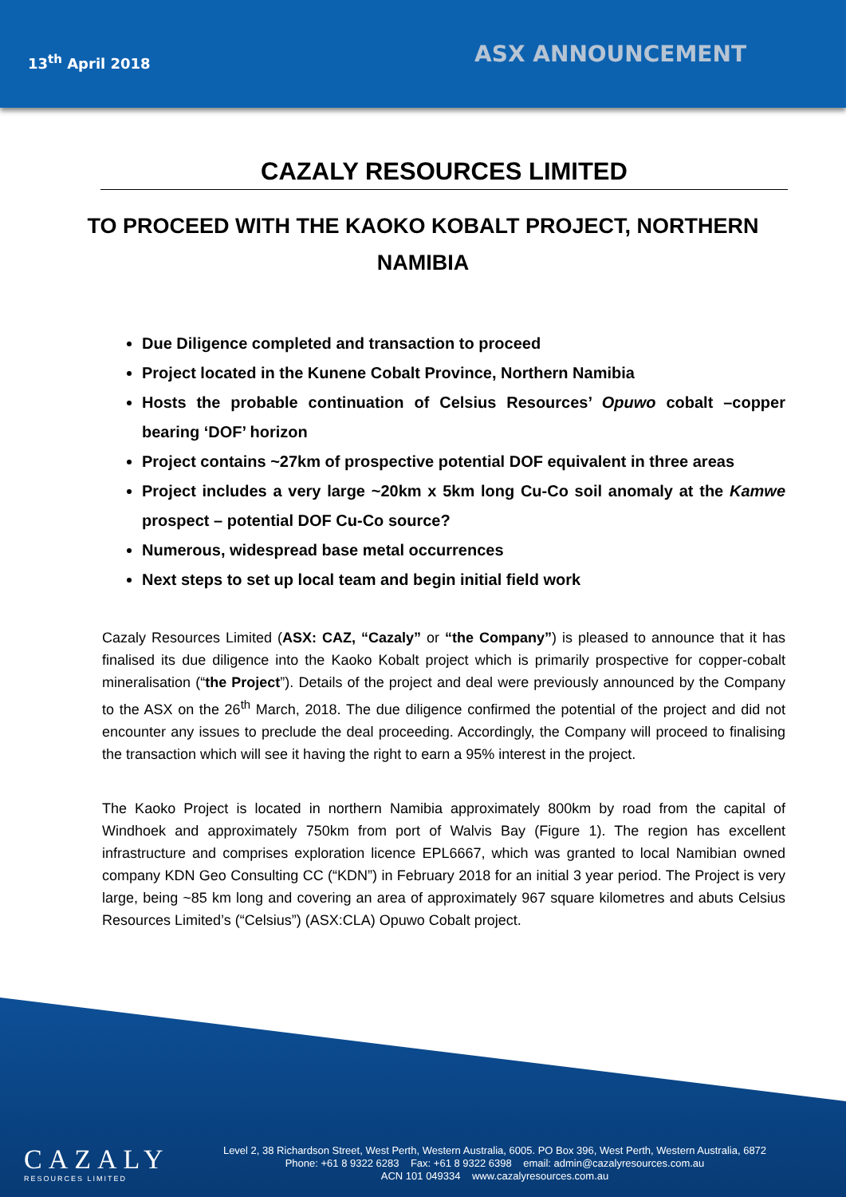13<sup>th</sup> April 2018
ASX ANNOUNCEMENT
CAZALY RESOURCES LIMITED
TO PROCEED WITH THE KAOKO KOBALT PROJECT, NORTHERN NAMIBIA
Due Diligence completed and transaction to proceed
Project located in the Kunene Cobalt Province, Northern Namibia
Hosts the probable continuation of Celsius Resources’ Opuwo cobalt –copper bearing ‘DOF’ horizon
Project contains ~27km of prospective potential DOF equivalent in three areas
Project includes a very large ~20km x 5km long Cu-Co soil anomaly at the Kamwe prospect – potential DOF Cu-Co source?
Numerous, widespread base metal occurrences
Next steps to set up local team and begin initial field work
Cazaly Resources Limited (ASX: CAZ, “Cazaly” or “the Company”) is pleased to announce that it has finalised its due diligence into the Kaoko Kobalt project which is primarily prospective for copper-cobalt mineralisation (“the Project”). Details of the project and deal were previously announced by the Company to the ASX on the 26<sup>th</sup> March, 2018. The due diligence confirmed the potential of the project and did not encounter any issues to preclude the deal proceeding. Accordingly, the Company will proceed to finalising the transaction which will see it having the right to earn a 95% interest in the project.
The Kaoko Project is located in northern Namibia approximately 800km by road from the capital of Windhoek and approximately 750km from port of Walvis Bay (Figure 1). The region has excellent infrastructure and comprises exploration licence EPL6667, which was granted to local Namibian owned company KDN Geo Consulting CC (“KDN”) in February 2018 for an initial 3 year period. The Project is very large, being ~85 km long and covering an area of approximately 967 square kilometres and abuts Celsius Resources Limited’s (“Celsius”) (ASX:CLA) Opuwo Cobalt project.
CAZALY
RESOURCES LIMITED
Level 2, 38 Richardson Street, West Perth, Western Australia, 6005. PO Box 396, West Perth, Western Australia, 6872
Phone: +61 8 9322 6283 Fax: +61 8 9322 6398 email: admin@cazalyresources.com.au
ACN 101 049334 www.cazalyresources.com.au